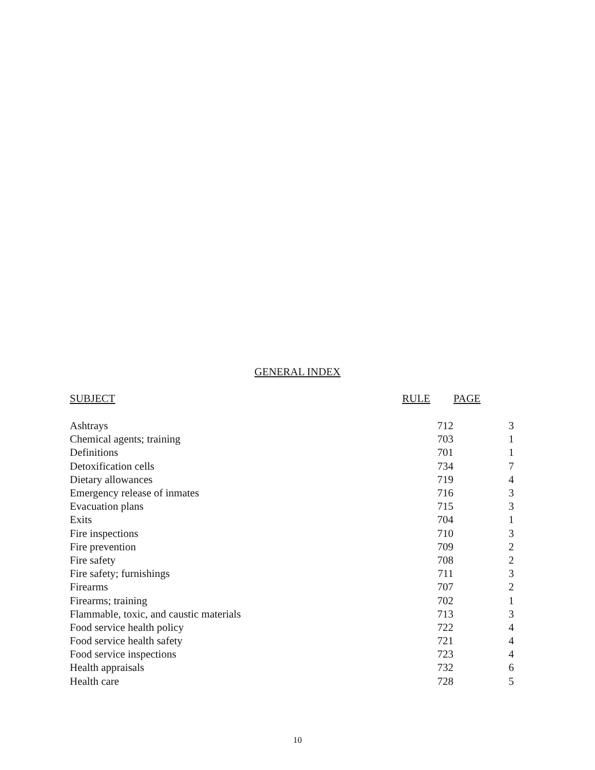GENERAL INDEX
| SUBJECT | RULE | PAGE |
| --- | --- | --- |
| Ashtrays | 712 | 3 |
| Chemical agents; training | 703 | 1 |
| Definitions | 701 | 1 |
| Detoxification cells | 734 | 7 |
| Dietary allowances | 719 | 4 |
| Emergency release of inmates | 716 | 3 |
| Evacuation plans | 715 | 3 |
| Exits | 704 | 1 |
| Fire inspections | 710 | 3 |
| Fire prevention | 709 | 2 |
| Fire safety | 708 | 2 |
| Fire safety; furnishings | 711 | 3 |
| Firearms | 707 | 2 |
| Firearms; training | 702 | 1 |
| Flammable, toxic, and caustic materials | 713 | 3 |
| Food service health policy | 722 | 4 |
| Food service health safety | 721 | 4 |
| Food service inspections | 723 | 4 |
| Health appraisals | 732 | 6 |
| Health care | 728 | 5 |
10